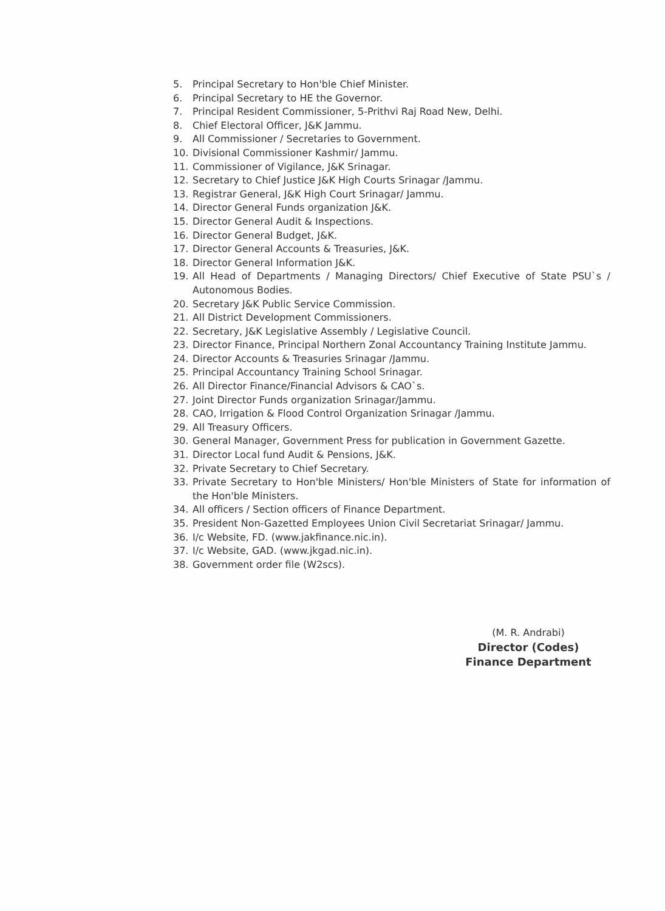5. Principal Secretary to Hon'ble Chief Minister.
6. Principal Secretary to HE the Governor.
7. Principal Resident Commissioner, 5-Prithvi Raj Road New, Delhi.
8. Chief Electoral Officer, J&K Jammu.
9. All Commissioner / Secretaries to Government.
10. Divisional Commissioner Kashmir/ Jammu.
11. Commissioner of Vigilance, J&K Srinagar.
12. Secretary to Chief Justice J&K High Courts Srinagar /Jammu.
13. Registrar General, J&K High Court Srinagar/ Jammu.
14. Director General Funds organization J&K.
15. Director General Audit & Inspections.
16. Director General Budget, J&K.
17. Director General Accounts & Treasuries, J&K.
18. Director General Information J&K.
19. All Head of Departments / Managing Directors/ Chief Executive of State PSU`s / Autonomous Bodies.
20. Secretary J&K Public Service Commission.
21. All District Development Commissioners.
22. Secretary, J&K Legislative Assembly / Legislative Council.
23. Director Finance, Principal Northern Zonal Accountancy Training Institute Jammu.
24. Director Accounts & Treasuries Srinagar /Jammu.
25. Principal Accountancy Training School Srinagar.
26. All Director Finance/Financial Advisors & CAO`s.
27. Joint Director Funds organization Srinagar/Jammu.
28. CAO, Irrigation & Flood Control Organization Srinagar /Jammu.
29. All Treasury Officers.
30. General Manager, Government Press for publication in Government Gazette.
31. Director Local fund Audit & Pensions, J&K.
32. Private Secretary to Chief Secretary.
33. Private Secretary to Hon'ble Ministers/ Hon'ble Ministers of State for information of the Hon'ble Ministers.
34. All officers / Section officers of Finance Department.
35. President Non-Gazetted Employees Union Civil Secretariat Srinagar/ Jammu.
36. I/c Website, FD. (www.jakfinance.nic.in).
37. I/c Website, GAD. (www.jkgad.nic.in).
38. Government order file (W2scs).
(M. R. Andrabi)
Director (Codes)
Finance Department